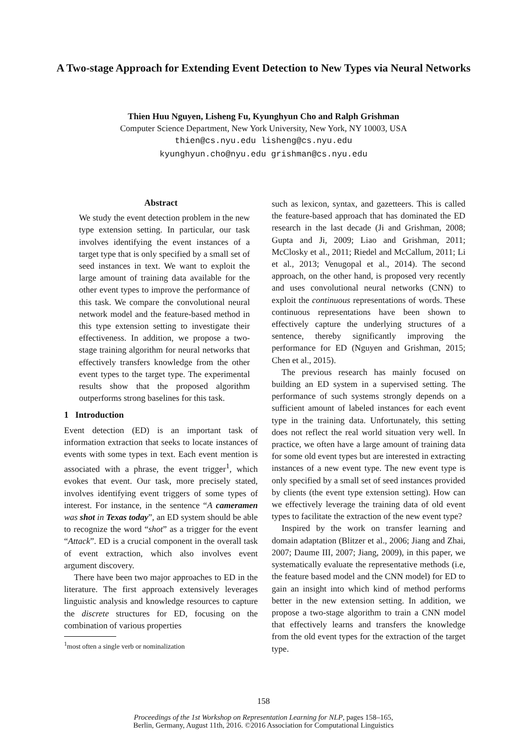A Two-stage Approach for Extending Event Detection to New Types via Neural Networks
Thien Huu Nguyen, Lisheng Fu, Kyunghyun Cho and Ralph Grishman
Computer Science Department, New York University, New York, NY 10003, USA
thien@cs.nyu.edu lisheng@cs.nyu.edu
kyunghyun.cho@nyu.edu grishman@cs.nyu.edu
Abstract
We study the event detection problem in the new type extension setting. In particular, our task involves identifying the event instances of a target type that is only specified by a small set of seed instances in text. We want to exploit the large amount of training data available for the other event types to improve the performance of this task. We compare the convolutional neural network model and the feature-based method in this type extension setting to investigate their effectiveness. In addition, we propose a two-stage training algorithm for neural networks that effectively transfers knowledge from the other event types to the target type. The experimental results show that the proposed algorithm outperforms strong baselines for this task.
1 Introduction
Event detection (ED) is an important task of information extraction that seeks to locate instances of events with some types in text. Each event mention is associated with a phrase, the event trigger<sup>1</sup>, which evokes that event. Our task, more precisely stated, involves identifying event triggers of some types of interest. For instance, in the sentence “A cameramen was shot in Texas today”, an ED system should be able to recognize the word “shot” as a trigger for the event “Attack”. ED is a crucial component in the overall task of event extraction, which also involves event argument discovery.
There have been two major approaches to ED in the literature. The first approach extensively leverages linguistic analysis and knowledge resources to capture the discrete structures for ED, focusing on the combination of various properties
<sup>1</sup> most often a single verb or nominalization
such as lexicon, syntax, and gazetteers. This is called the feature-based approach that has dominated the ED research in the last decade (Ji and Grishman, 2008; Gupta and Ji, 2009; Liao and Grishman, 2011; McClosky et al., 2011; Riedel and McCallum, 2011; Li et al., 2013; Venugopal et al., 2014). The second approach, on the other hand, is proposed very recently and uses convolutional neural networks (CNN) to exploit the continuous representations of words. These continuous representations have been shown to effectively capture the underlying structures of a sentence, thereby significantly improving the performance for ED (Nguyen and Grishman, 2015; Chen et al., 2015).
The previous research has mainly focused on building an ED system in a supervised setting. The performance of such systems strongly depends on a sufficient amount of labeled instances for each event type in the training data. Unfortunately, this setting does not reflect the real world situation very well. In practice, we often have a large amount of training data for some old event types but are interested in extracting instances of a new event type. The new event type is only specified by a small set of seed instances provided by clients (the event type extension setting). How can we effectively leverage the training data of old event types to facilitate the extraction of the new event type?
Inspired by the work on transfer learning and domain adaptation (Blitzer et al., 2006; Jiang and Zhai, 2007; Daume III, 2007; Jiang, 2009), in this paper, we systematically evaluate the representative methods (i.e, the feature based model and the CNN model) for ED to gain an insight into which kind of method performs better in the new extension setting. In addition, we propose a two-stage algorithm to train a CNN model that effectively learns and transfers the knowledge from the old event types for the extraction of the target type.
158
Proceedings of the 1st Workshop on Representation Learning for NLP, pages 158–165,
Berlin, Germany, August 11th, 2016. ©2016 Association for Computational Linguistics